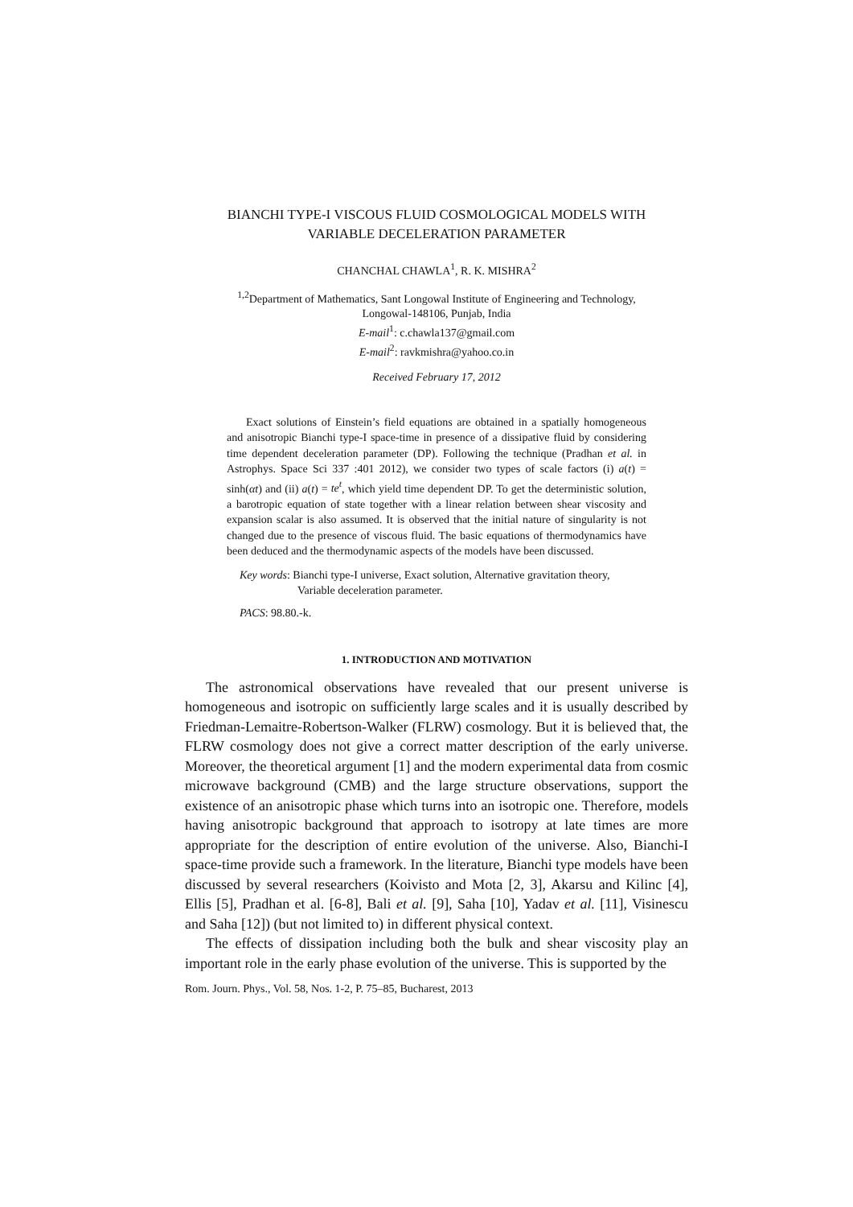BIANCHI TYPE-I VISCOUS FLUID COSMOLOGICAL MODELS WITH
VARIABLE DECELERATION PARAMETER
CHANCHAL CHAWLA<sup>1</sup>, R. K. MISHRA<sup>2</sup>
<sup>1,2</sup>Department of Mathematics, Sant Longowal Institute of Engineering and Technology,
Longowal-148106, Punjab, India
E-mail<sup>1</sup>: c.chawla137@gmail.com
E-mail<sup>2</sup>: ravkmishra@yahoo.co.in
Received February 17, 2012
Exact solutions of Einstein’s field equations are obtained in a spatially homogeneous and anisotropic Bianchi type-I space-time in presence of a dissipative fluid by considering time dependent deceleration parameter (DP). Following the technique (Pradhan et al. in Astrophys. Space Sci 337 :401 2012), we consider two types of scale factors (i) a(t) = sinh(αt) and (ii) a(t) = te<sup>t</sup>, which yield time dependent DP. To get the deterministic solution, a barotropic equation of state together with a linear relation between shear viscosity and expansion scalar is also assumed. It is observed that the initial nature of singularity is not changed due to the presence of viscous fluid. The basic equations of thermodynamics have been deduced and the thermodynamic aspects of the models have been discussed.
Key words: Bianchi type-I universe, Exact solution, Alternative gravitation theory, Variable deceleration parameter.
PACS: 98.80.-k.
1. INTRODUCTION AND MOTIVATION
The astronomical observations have revealed that our present universe is homogeneous and isotropic on sufficiently large scales and it is usually described by Friedman-Lemaitre-Robertson-Walker (FLRW) cosmology. But it is believed that, the FLRW cosmology does not give a correct matter description of the early universe. Moreover, the theoretical argument [1] and the modern experimental data from cosmic microwave background (CMB) and the large structure observations, support the existence of an anisotropic phase which turns into an isotropic one. Therefore, models having anisotropic background that approach to isotropy at late times are more appropriate for the description of entire evolution of the universe. Also, Bianchi-I space-time provide such a framework. In the literature, Bianchi type models have been discussed by several researchers (Koivisto and Mota [2, 3], Akarsu and Kilinc [4], Ellis [5], Pradhan et al. [6-8], Bali et al. [9], Saha [10], Yadav et al. [11], Visinescu and Saha [12]) (but not limited to) in different physical context.
The effects of dissipation including both the bulk and shear viscosity play an important role in the early phase evolution of the universe. This is supported by the
Rom. Journ. Phys., Vol. 58, Nos. 1-2, P. 75–85, Bucharest, 2013